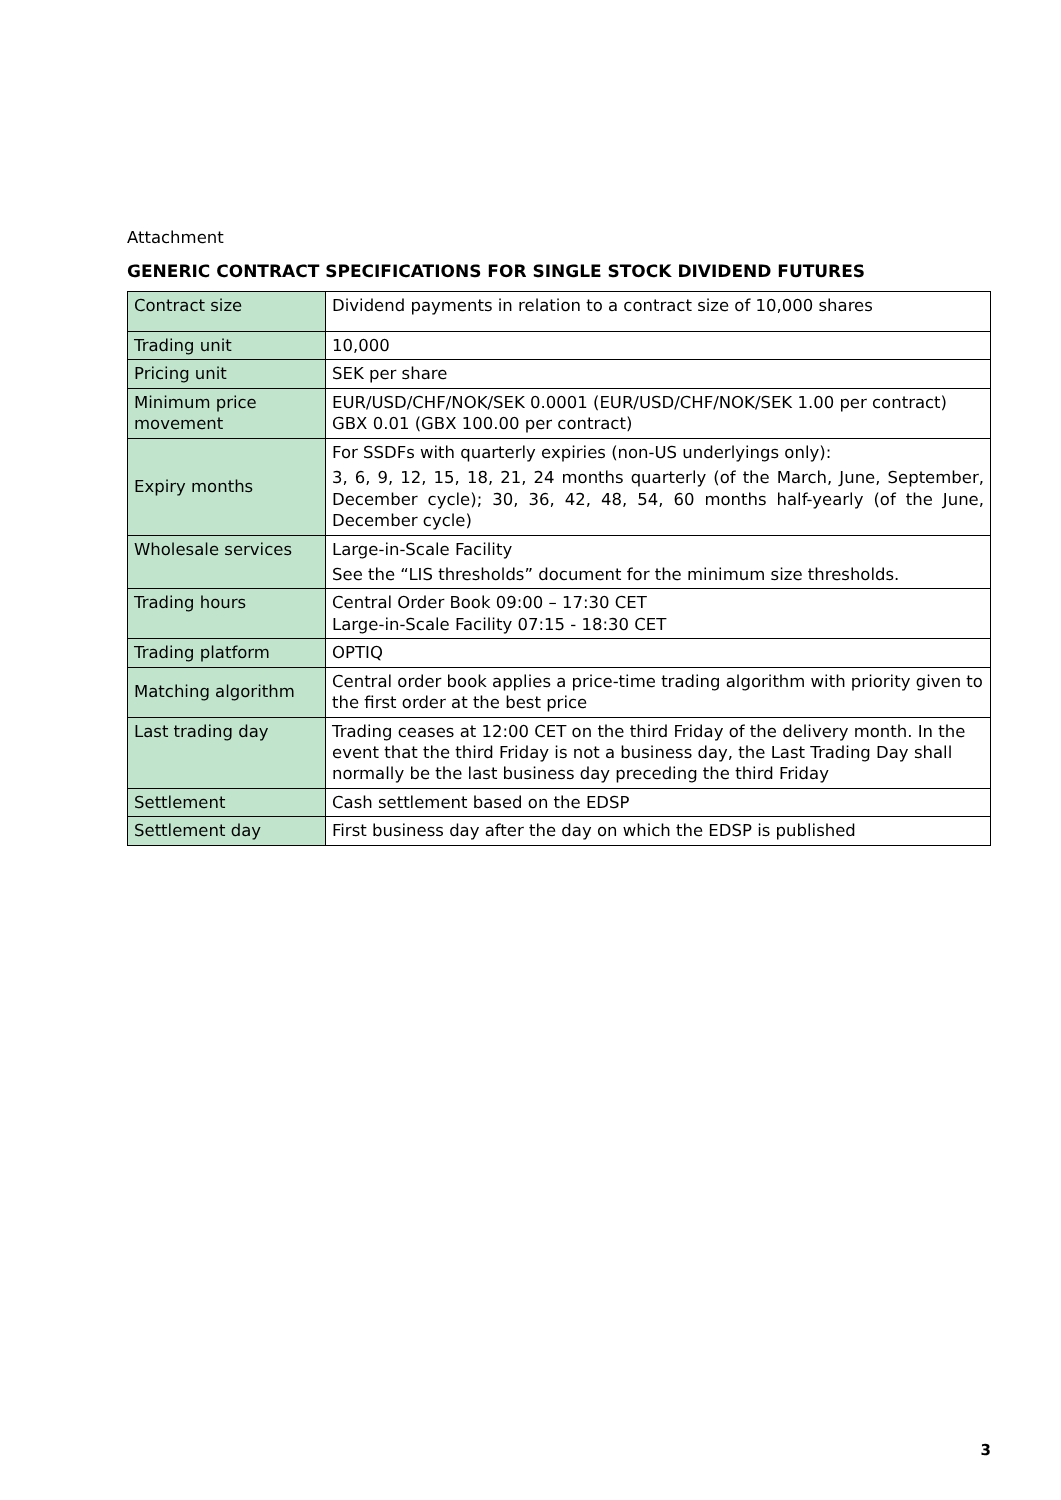Attachment
GENERIC CONTRACT SPECIFICATIONS FOR SINGLE STOCK DIVIDEND FUTURES
| Contract size | Dividend payments in relation to a contract size of 10,000 shares |
| Trading unit | 10,000 |
| Pricing unit | SEK per share |
| Minimum price movement | EUR/USD/CHF/NOK/SEK 0.0001 (EUR/USD/CHF/NOK/SEK 1.00 per contract) GBX 0.01 (GBX 100.00 per contract) |
| Expiry months | For SSDFs with quarterly expiries (non-US underlyings only): 3, 6, 9, 12, 15, 18, 21, 24 months quarterly (of the March, June, September, December cycle); 30, 36, 42, 48, 54, 60 months half-yearly (of the June, December cycle) |
| Wholesale services | Large-in-Scale Facility See the “LIS thresholds” document for the minimum size thresholds. |
| Trading hours | Central Order Book 09:00 – 17:30 CET Large-in-Scale Facility 07:15 - 18:30 CET |
| Trading platform | OPTIQ |
| Matching algorithm | Central order book applies a price-time trading algorithm with priority given to the first order at the best price |
| Last trading day | Trading ceases at 12:00 CET on the third Friday of the delivery month. In the event that the third Friday is not a business day, the Last Trading Day shall normally be the last business day preceding the third Friday |
| Settlement | Cash settlement based on the EDSP |
| Settlement day | First business day after the day on which the EDSP is published |
3